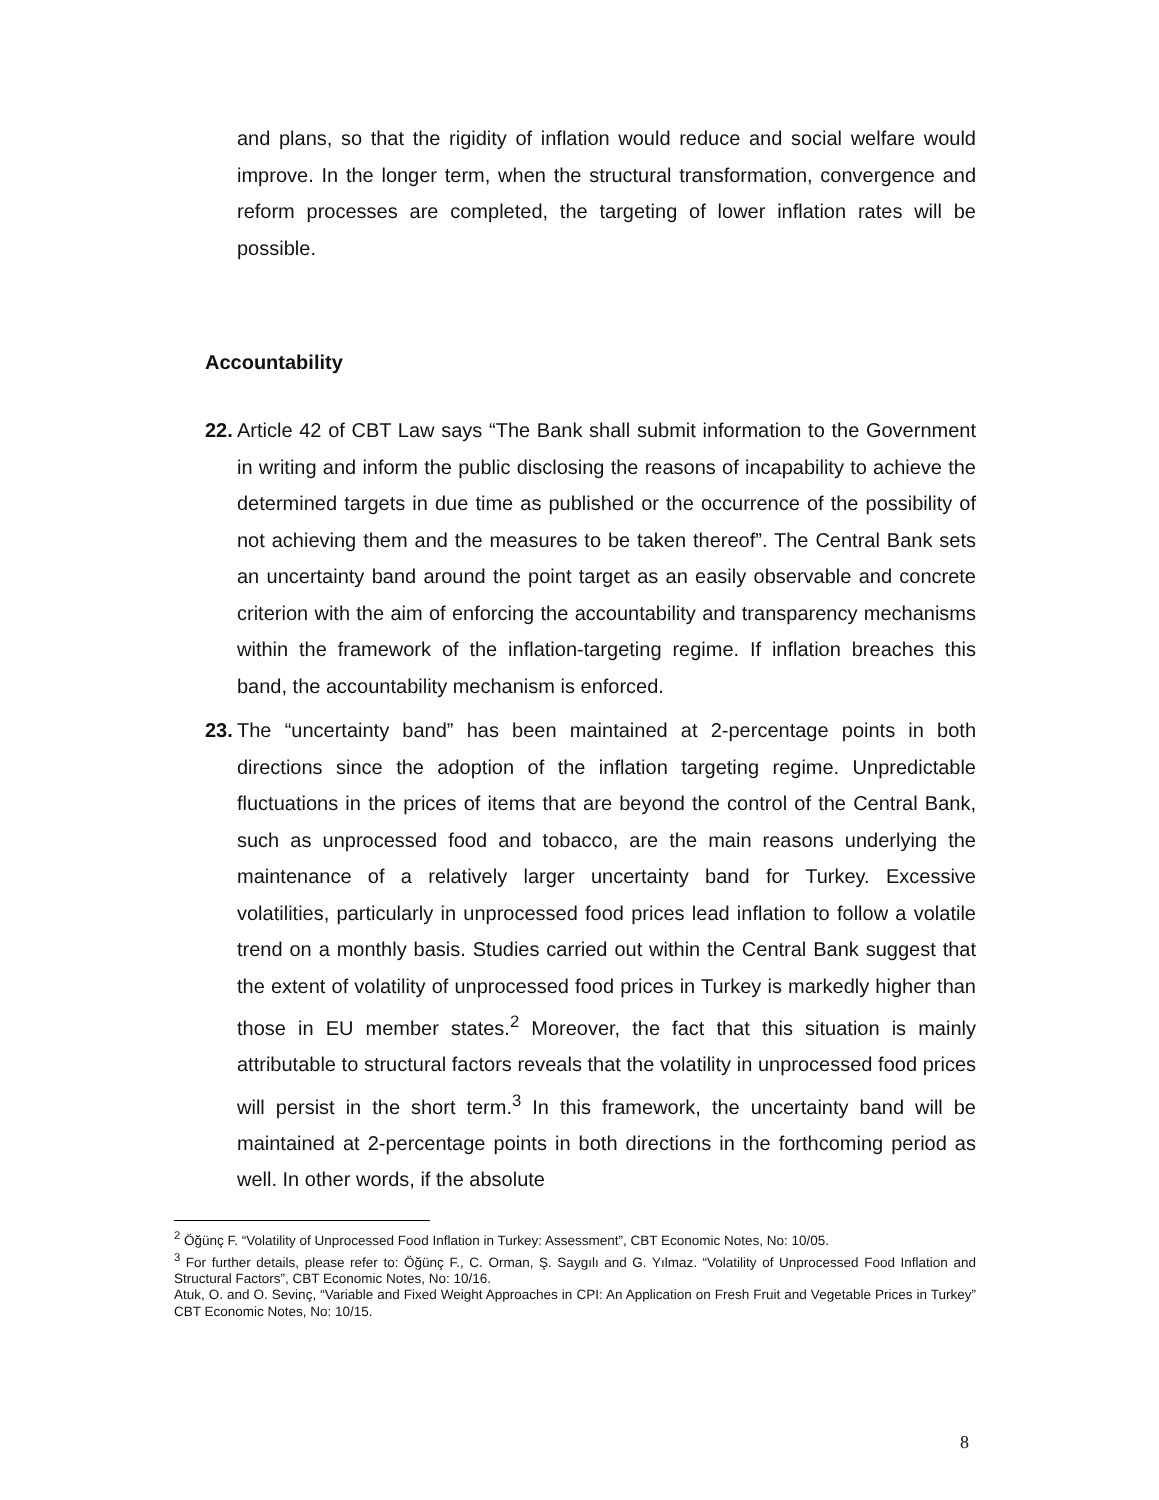and plans, so that the rigidity of inflation would reduce and social welfare would improve. In the longer term, when the structural transformation, convergence and reform processes are completed, the targeting of lower inflation rates will be possible.
Accountability
22.
Article 42 of CBT Law says “The Bank shall submit information to the Government in writing and inform the public disclosing the reasons of incapability to achieve the determined targets in due time as published or the occurrence of the possibility of not achieving them and the measures to be taken thereof”. The Central Bank sets an uncertainty band around the point target as an easily observable and concrete criterion with the aim of enforcing the accountability and transparency mechanisms within the framework of the inflation-targeting regime. If inflation breaches this band, the accountability mechanism is enforced.
23.
The “uncertainty band” has been maintained at 2-percentage points in both directions since the adoption of the inflation targeting regime. Unpredictable fluctuations in the prices of items that are beyond the control of the Central Bank, such as unprocessed food and tobacco, are the main reasons underlying the maintenance of a relatively larger uncertainty band for Turkey. Excessive volatilities, particularly in unprocessed food prices lead inflation to follow a volatile trend on a monthly basis. Studies carried out within the Central Bank suggest that the extent of volatility of unprocessed food prices in Turkey is markedly higher than those in EU member states.<sup>2</sup> Moreover, the fact that this situation is mainly attributable to structural factors reveals that the volatility in unprocessed food prices will persist in the short term.<sup>3</sup> In this framework, the uncertainty band will be maintained at 2-percentage points in both directions in the forthcoming period as well. In other words, if the absolute
<sup>2</sup> Öğünç F. “Volatility of Unprocessed Food Inflation in Turkey: Assessment”, CBT Economic Notes, No: 10/05.
<sup>3</sup> For further details, please refer to: Öğünç F., C. Orman, Ş. Saygılı and G. Yılmaz. “Volatility of Unprocessed Food Inflation and Structural Factors”, CBT Economic Notes, No: 10/16.
Atuk, O. and O. Sevinç, “Variable and Fixed Weight Approaches in CPI: An Application on Fresh Fruit and Vegetable Prices in Turkey” CBT Economic Notes, No: 10/15.
8